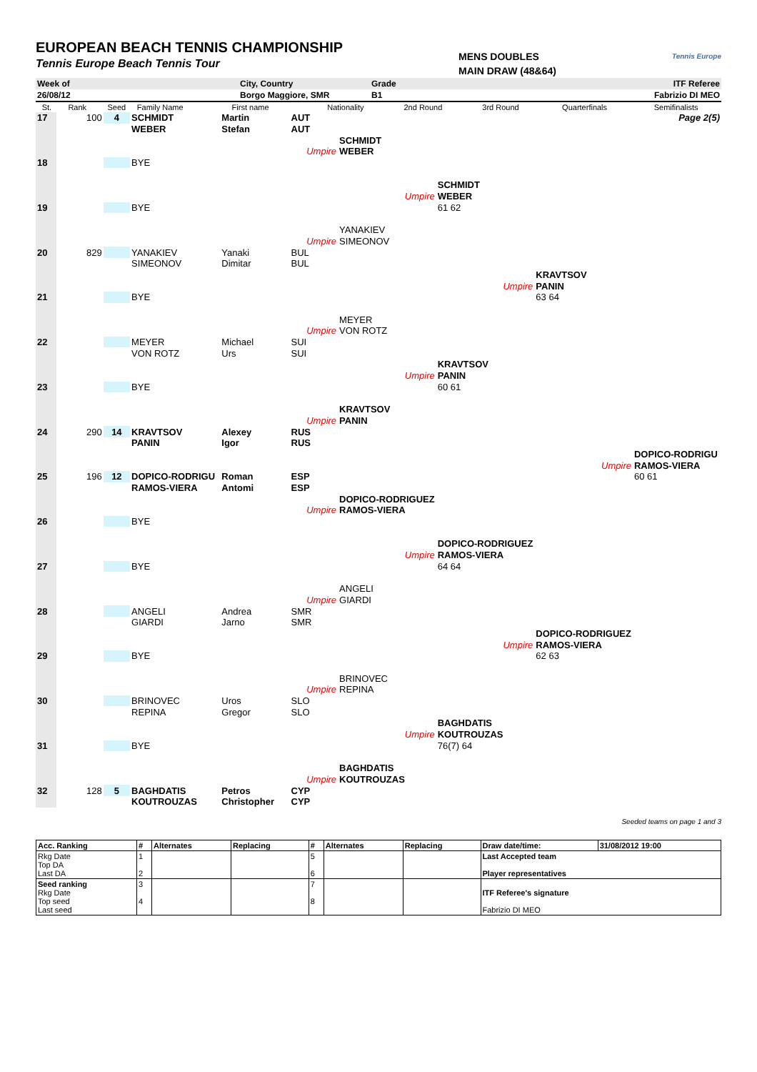EUROPEAN BEACH TENNIS CHAMPIONSHIP
Tennis Europe Beach Tennis Tour
MENS DOUBLES
MAIN DRAW (48&64)
Tennis Europe
| Week of | City, Country | Grade | ITF Referee |
| 26/08/12 | Borgo Maggiore, SMR | B1 | Fabrizio DI MEO |
| St. | Rank | Seed | Family Name | First name | Nationality | 2nd Round | 3rd Round | Quarterfinals | Semifinalists |
| 17 | 100 | 4 | SCHMIDT | Martin | AUT | | | | Page 2(5) |
| | | | WEBER | Stefan | AUT | | | | |
| | | | | | | SCHMIDT | | | |
| | | | | | Umpire | WEBER | | | |
| 18 | | | BYE | | | | | | |
| | | | | | | | SCHMIDT | | |
| | | | | | | Umpire | WEBER | | |
| 19 | | | BYE | | | | 61 62 | | |
| | | | | | | YANAKIEV | | | |
| | | | | | Umpire | SIMEONOV | | | |
| 20 | 829 | | YANAKIEV | Yanaki | BUL | | | | |
| | | | SIMEONOV | Dimitar | BUL | | | | |
| | | | | | | | | KRAVTSOV | |
| | | | | | | | Umpire | PANIN | |
| 21 | | | BYE | | | | | 63 64 | |
| | | | | | | MEYER | | | |
| | | | | | Umpire | VON ROTZ | | | |
| 22 | | | MEYER | Michael | SUI | | | | |
| | | | VON ROTZ | Urs | SUI | | | | |
| | | | | | | | KRAVTSOV | | |
| | | | | | | Umpire | PANIN | | |
| 23 | | | BYE | | | | 60 61 | | |
| | | | | | | KRAVTSOV | | | |
| | | | | | Umpire | PANIN | | | |
| 24 | 290 | 14 | KRAVTSOV | Alexey | RUS | | | | |
| | | | PANIN | Igor | RUS | | | | |
| | | | | | | | | | DOPICO-RODRIGU |
| | | | | | | | | Umpire | RAMOS-VIERA |
| 25 | 196 | 12 | DOPICO-RODRIGU | Roman | ESP | | | | 60 61 |
| | | | RAMOS-VIERA | Antomi | ESP | | | | |
| | | | | | | DOPICO-RODRIGUEZ | | | |
| | | | | | Umpire | RAMOS-VIERA | | | |
| 26 | | | BYE | | | | | | |
| | | | | | | | DOPICO-RODRIGUEZ | | |
| | | | | | | Umpire | RAMOS-VIERA | | |
| 27 | | | BYE | | | | 64 64 | | |
| | | | | | | ANGELI | | | |
| | | | | | Umpire | GIARDI | | | |
| 28 | | | ANGELI | Andrea | SMR | | | | |
| | | | GIARDI | Jarno | SMR | | | | |
| | | | | | | | | DOPICO-RODRIGUEZ | |
| | | | | | | | Umpire | RAMOS-VIERA | |
| 29 | | | BYE | | | | | 62 63 | |
| | | | | | | BRINOVEC | | | |
| | | | | | Umpire | REPINA | | | |
| 30 | | | BRINOVEC | Uros | SLO | | | | |
| | | | REPINA | Gregor | SLO | | | | |
| | | | | | | | BAGHDATIS | | |
| | | | | | | Umpire | KOUTROUZAS | | |
| 31 | | | BYE | | | | 76(7) 64 | | |
| | | | | | | BAGHDATIS | | | |
| | | | | | Umpire | KOUTROUZAS | | | |
| 32 | 128 | 5 | BAGHDATIS | Petros | CYP | | | | |
| | | | KOUTROUZAS | Christopher | CYP | | | | |
Seeded teams on page 1 and 3
| Acc. Ranking | # | Alternates | Replacing | # | Alternates | Replacing | Draw date/time: | 31/08/2012 19:00 |
| --- | --- | --- | --- | --- | --- | --- | --- | --- |
| Rkg Date Top DA Last DA | 1 2 | | | 5 6 | | | Last Accepted team Player representatives | |
| Seed ranking Rkg Date Top seed Last seed | 3 4 | | | 7 8 | | | ITF Referee's signature Fabrizio DI MEO | |